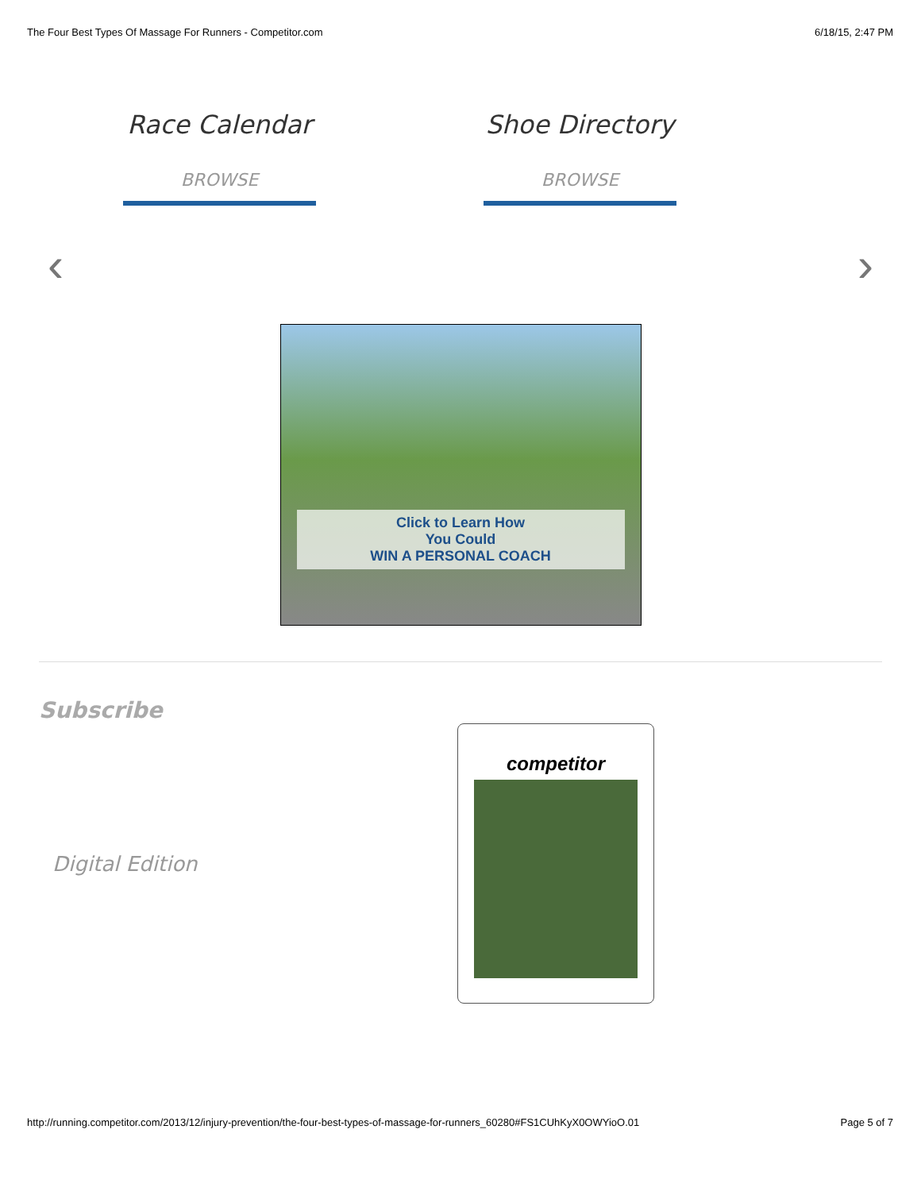The Four Best Types Of Massage For Runners - Competitor.com 6/18/15, 2:47 PM
Race Calendar
BROWSE
Shoe Directory
BROWSE
‹ ›
Click to Learn How
You Could
WIN A PERSONAL COACH
Subscribe
Digital Edition
competitor
http://running.competitor.com/2013/12/injury-prevention/the-four-best-types-of-massage-for-runners_60280#FS1CUhKyX0OWYioO.01 Page 5 of 7